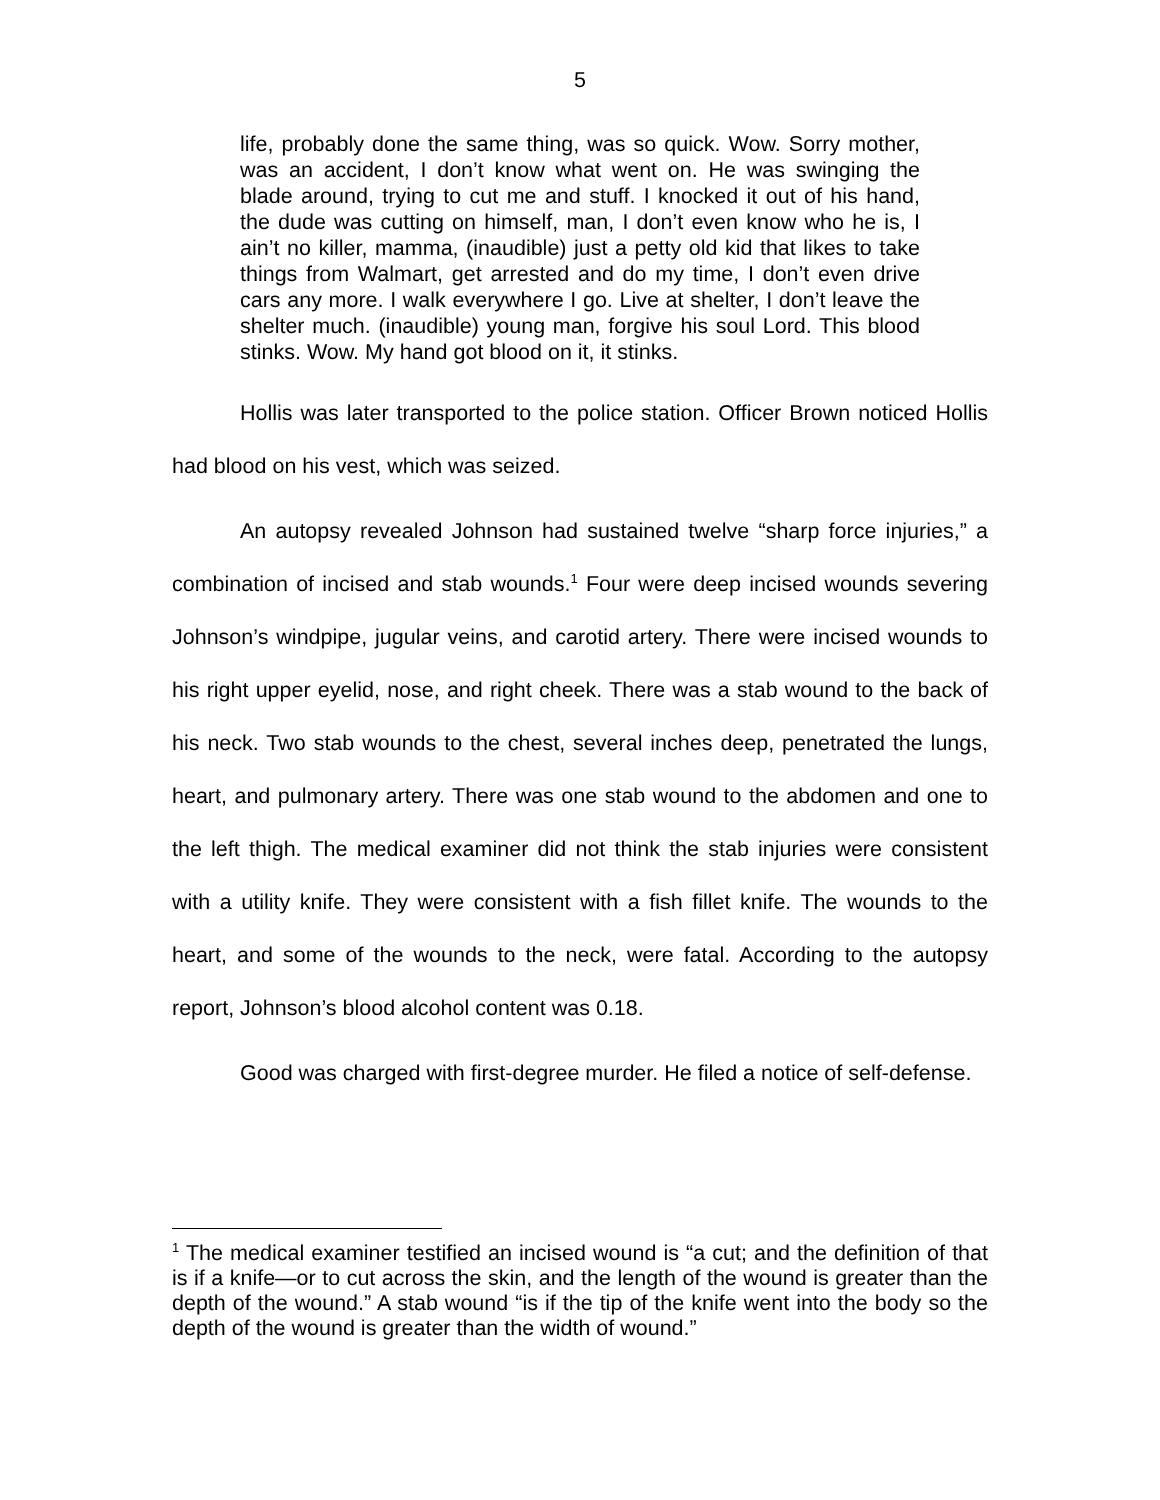5
life, probably done the same thing, was so quick. Wow. Sorry mother, was an accident, I don’t know what went on. He was swinging the blade around, trying to cut me and stuff. I knocked it out of his hand, the dude was cutting on himself, man, I don’t even know who he is, I ain’t no killer, mamma, (inaudible) just a petty old kid that likes to take things from Walmart, get arrested and do my time, I don’t even drive cars any more. I walk everywhere I go. Live at shelter, I don’t leave the shelter much. (inaudible) young man, forgive his soul Lord. This blood stinks. Wow. My hand got blood on it, it stinks.
Hollis was later transported to the police station. Officer Brown noticed Hollis had blood on his vest, which was seized.
An autopsy revealed Johnson had sustained twelve “sharp force injuries,” a combination of incised and stab wounds.<sup>1</sup> Four were deep incised wounds severing Johnson’s windpipe, jugular veins, and carotid artery. There were incised wounds to his right upper eyelid, nose, and right cheek. There was a stab wound to the back of his neck. Two stab wounds to the chest, several inches deep, penetrated the lungs, heart, and pulmonary artery. There was one stab wound to the abdomen and one to the left thigh. The medical examiner did not think the stab injuries were consistent with a utility knife. They were consistent with a fish fillet knife. The wounds to the heart, and some of the wounds to the neck, were fatal. According to the autopsy report, Johnson’s blood alcohol content was 0.18.
Good was charged with first-degree murder. He filed a notice of self-defense.
<sup>1</sup> The medical examiner testified an incised wound is “a cut; and the definition of that is if a knife—or to cut across the skin, and the length of the wound is greater than the depth of the wound.” A stab wound “is if the tip of the knife went into the body so the depth of the wound is greater than the width of wound.”